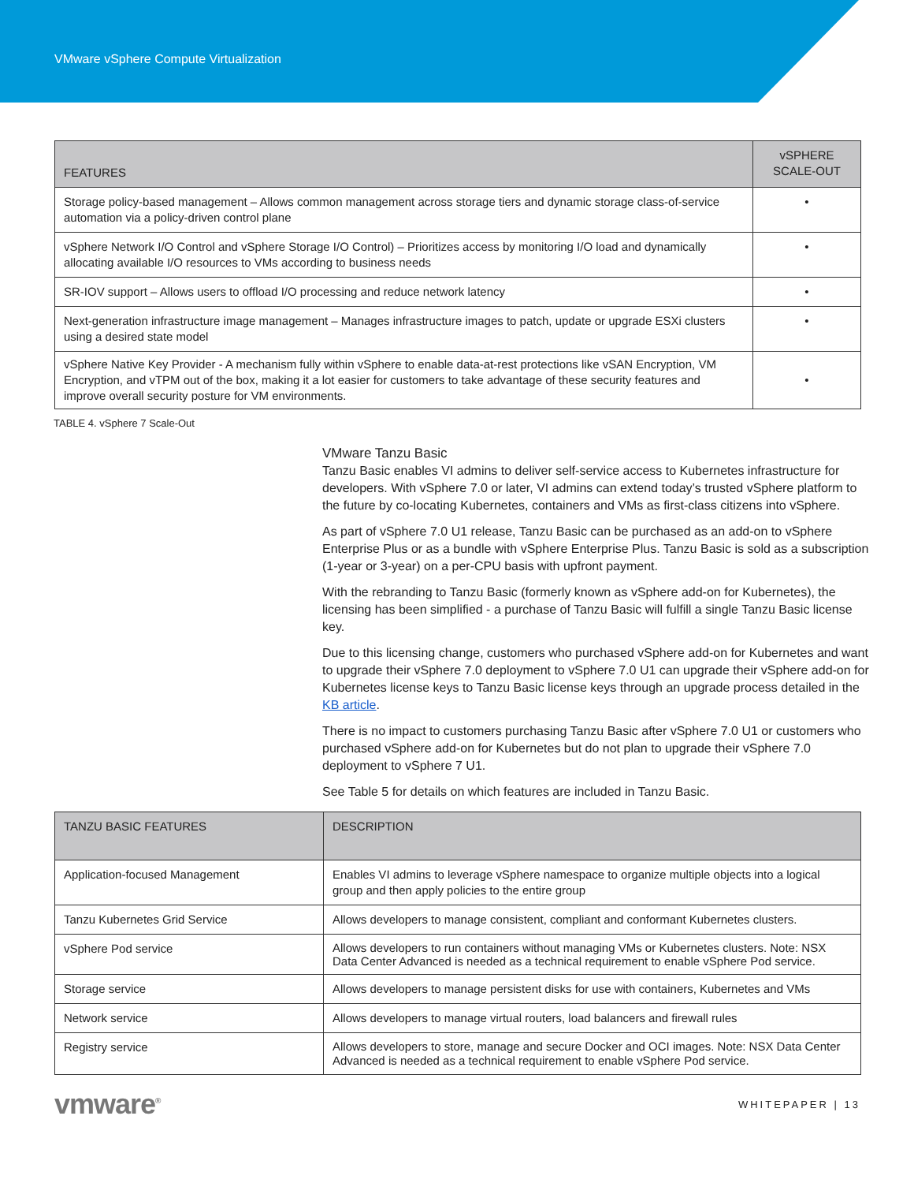VMware vSphere Compute Virtualization
| FEATURES | vSPHERE SCALE-OUT |
| --- | --- |
| Storage policy-based management – Allows common management across storage tiers and dynamic storage class-of-service automation via a policy-driven control plane | • |
| vSphere Network I/O Control and vSphere Storage I/O Control) – Prioritizes access by monitoring I/O load and dynamically allocating available I/O resources to VMs according to business needs | • |
| SR-IOV support – Allows users to offload I/O processing and reduce network latency | • |
| Next-generation infrastructure image management – Manages infrastructure images to patch, update or upgrade ESXi clusters using a desired state model | • |
| vSphere Native Key Provider - A mechanism fully within vSphere to enable data-at-rest protections like vSAN Encryption, VM Encryption, and vTPM out of the box, making it a lot easier for customers to take advantage of these security features and improve overall security posture for VM environments. | • |
TABLE 4. vSphere 7 Scale-Out
VMware Tanzu Basic
Tanzu Basic enables VI admins to deliver self-service access to Kubernetes infrastructure for developers. With vSphere 7.0 or later, VI admins can extend today’s trusted vSphere platform to the future by co-locating Kubernetes, containers and VMs as first-class citizens into vSphere.
As part of vSphere 7.0 U1 release, Tanzu Basic can be purchased as an add-on to vSphere Enterprise Plus or as a bundle with vSphere Enterprise Plus. Tanzu Basic is sold as a subscription (1-year or 3-year) on a per-CPU basis with upfront payment.
With the rebranding to Tanzu Basic (formerly known as vSphere add-on for Kubernetes), the licensing has been simplified - a purchase of Tanzu Basic will fulfill a single Tanzu Basic license key.
Due to this licensing change, customers who purchased vSphere add-on for Kubernetes and want to upgrade their vSphere 7.0 deployment to vSphere 7.0 U1 can upgrade their vSphere add-on for Kubernetes license keys to Tanzu Basic license keys through an upgrade process detailed in the KB article.
There is no impact to customers purchasing Tanzu Basic after vSphere 7.0 U1 or customers who purchased vSphere add-on for Kubernetes but do not plan to upgrade their vSphere 7.0 deployment to vSphere 7 U1.
See Table 5 for details on which features are included in Tanzu Basic.
| TANZU BASIC FEATURES | DESCRIPTION |
| --- | --- |
| Application-focused Management | Enables VI admins to leverage vSphere namespace to organize multiple objects into a logical group and then apply policies to the entire group |
| Tanzu Kubernetes Grid Service | Allows developers to manage consistent, compliant and conformant Kubernetes clusters. |
| vSphere Pod service | Allows developers to run containers without managing VMs or Kubernetes clusters. Note: NSX Data Center Advanced is needed as a technical requirement to enable vSphere Pod service. |
| Storage service | Allows developers to manage persistent disks for use with containers, Kubernetes and VMs |
| Network service | Allows developers to manage virtual routers, load balancers and firewall rules |
| Registry service | Allows developers to store, manage and secure Docker and OCI images. Note: NSX Data Center Advanced is needed as a technical requirement to enable vSphere Pod service. |
vmware<sup>®</sup>
WHITEPAPER | 13